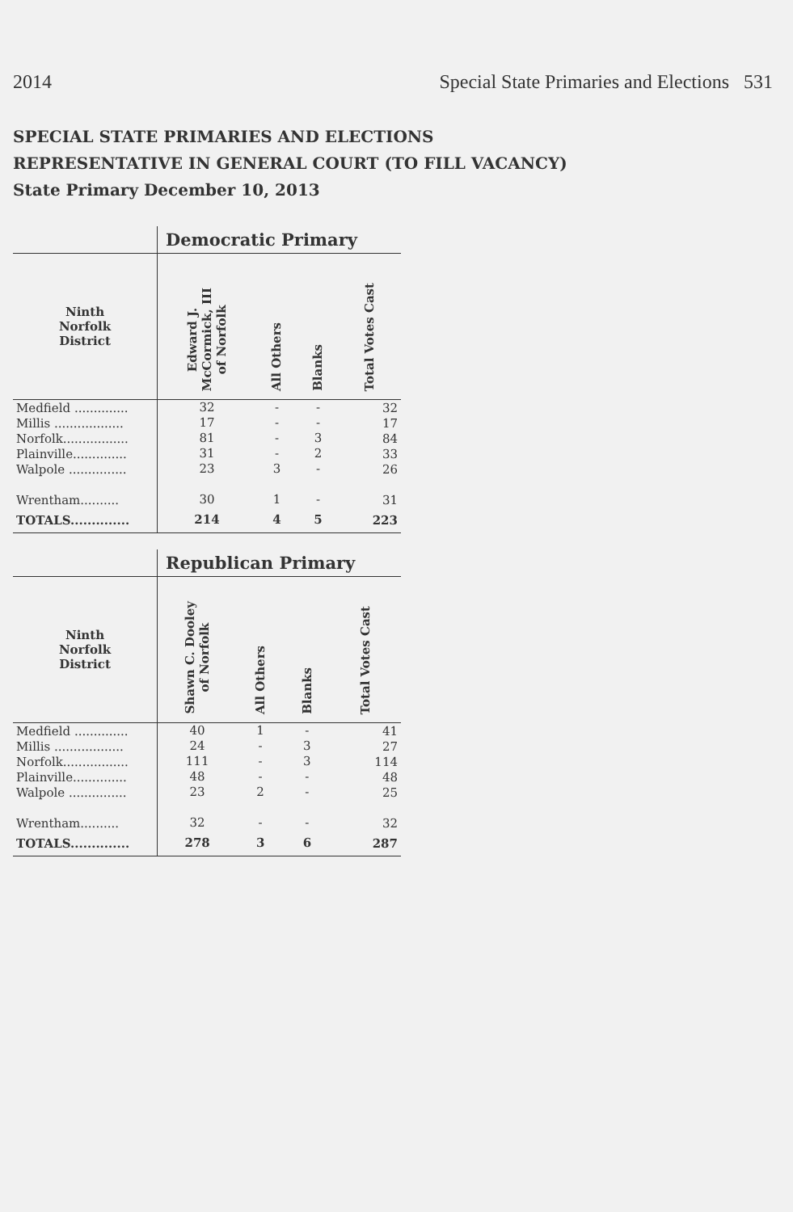2014 Special State Primaries and Elections 531
SPECIAL STATE PRIMARIES AND ELECTIONS
REPRESENTATIVE IN GENERAL COURT (TO FILL VACANCY)
State Primary December 10, 2013
| | Democratic Primary | | | |
| --- | --- | --- | --- | --- |
| Ninth Norfolk District | Edward J. McCormick, III of Norfolk | All Others | Blanks | Total Votes Cast |
| Medfield .............. | 32 | - | - | 32 |
| Millis .................. | 17 | - | - | 17 |
| Norfolk................. | 81 | - | 3 | 84 |
| Plainville.............. | 31 | - | 2 | 33 |
| Walpole ............... | 23 | 3 | - | 26 |
| Wrentham.......... | 30 | 1 | - | 31 |
| TOTALS.............. | 214 | 4 | 5 | 223 |
| | Republican Primary | | | |
| --- | --- | --- | --- | --- |
| Ninth Norfolk District | Shawn C. Dooley of Norfolk | All Others | Blanks | Total Votes Cast |
| Medfield .............. | 40 | 1 | - | 41 |
| Millis .................. | 24 | - | 3 | 27 |
| Norfolk................. | 111 | - | 3 | 114 |
| Plainville.............. | 48 | - | - | 48 |
| Walpole ............... | 23 | 2 | - | 25 |
| Wrentham.......... | 32 | - | - | 32 |
| TOTALS.............. | 278 | 3 | 6 | 287 |